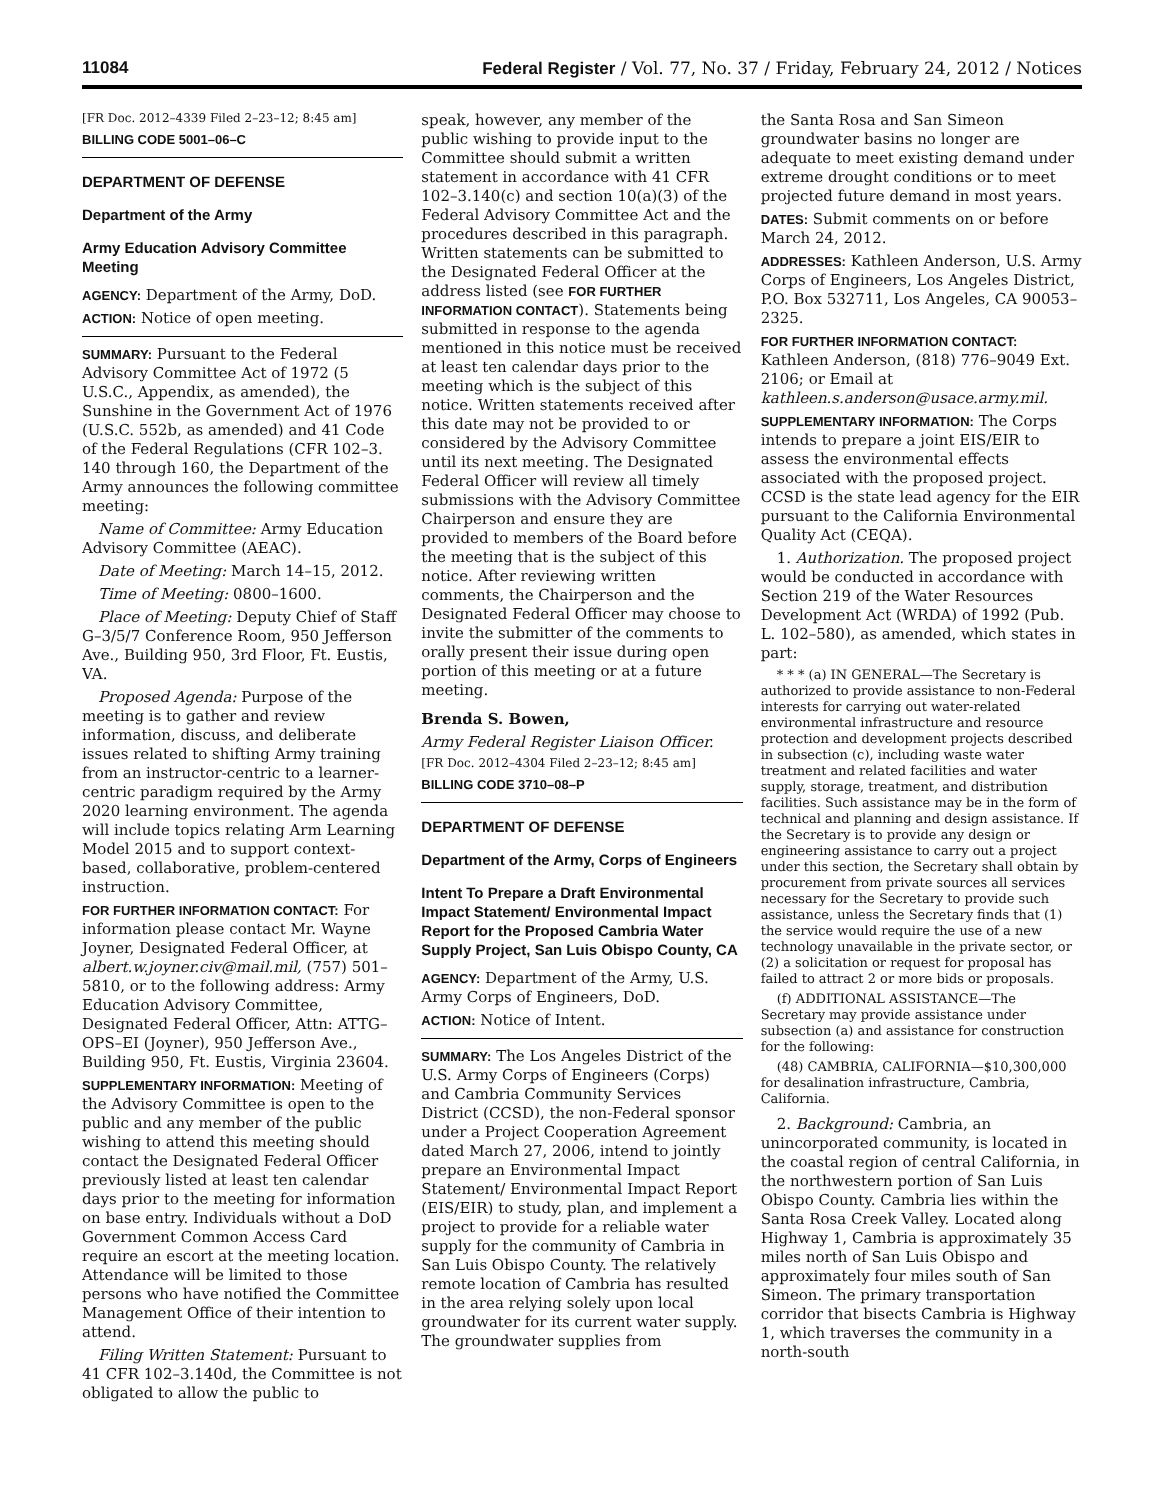11084 Federal Register / Vol. 77, No. 37 / Friday, February 24, 2012 / Notices
[FR Doc. 2012–4339 Filed 2–23–12; 8:45 am]
BILLING CODE 5001–06–C
DEPARTMENT OF DEFENSE
Department of the Army
Army Education Advisory Committee Meeting
AGENCY: Department of the Army, DoD.
ACTION: Notice of open meeting.
SUMMARY: Pursuant to the Federal Advisory Committee Act of 1972 (5 U.S.C., Appendix, as amended), the Sunshine in the Government Act of 1976 (U.S.C. 552b, as amended) and 41 Code of the Federal Regulations (CFR 102–3. 140 through 160, the Department of the Army announces the following committee meeting:
Name of Committee: Army Education Advisory Committee (AEAC).
Date of Meeting: March 14–15, 2012.
Time of Meeting: 0800–1600.
Place of Meeting: Deputy Chief of Staff G–3/5/7 Conference Room, 950 Jefferson Ave., Building 950, 3rd Floor, Ft. Eustis, VA.
Proposed Agenda: Purpose of the meeting is to gather and review information, discuss, and deliberate issues related to shifting Army training from an instructor-centric to a learner-centric paradigm required by the Army 2020 learning environment. The agenda will include topics relating Arm Learning Model 2015 and to support context-based, collaborative, problem-centered instruction.
FOR FURTHER INFORMATION CONTACT: For information please contact Mr. Wayne Joyner, Designated Federal Officer, at albert.w.joyner.civ@mail.mil, (757) 501–5810, or to the following address: Army Education Advisory Committee, Designated Federal Officer, Attn: ATTG–OPS–EI (Joyner), 950 Jefferson Ave., Building 950, Ft. Eustis, Virginia 23604.
SUPPLEMENTARY INFORMATION: Meeting of the Advisory Committee is open to the public and any member of the public wishing to attend this meeting should contact the Designated Federal Officer previously listed at least ten calendar days prior to the meeting for information on base entry. Individuals without a DoD Government Common Access Card require an escort at the meeting location. Attendance will be limited to those persons who have notified the Committee Management Office of their intention to attend.
Filing Written Statement: Pursuant to 41 CFR 102–3.140d, the Committee is not obligated to allow the public to
speak, however, any member of the public wishing to provide input to the Committee should submit a written statement in accordance with 41 CFR 102–3.140(c) and section 10(a)(3) of the Federal Advisory Committee Act and the procedures described in this paragraph. Written statements can be submitted to the Designated Federal Officer at the address listed (see FOR FURTHER INFORMATION CONTACT). Statements being submitted in response to the agenda mentioned in this notice must be received at least ten calendar days prior to the meeting which is the subject of this notice. Written statements received after this date may not be provided to or considered by the Advisory Committee until its next meeting. The Designated Federal Officer will review all timely submissions with the Advisory Committee Chairperson and ensure they are provided to members of the Board before the meeting that is the subject of this notice. After reviewing written comments, the Chairperson and the Designated Federal Officer may choose to invite the submitter of the comments to orally present their issue during open portion of this meeting or at a future meeting.
Brenda S. Bowen,
Army Federal Register Liaison Officer.
[FR Doc. 2012–4304 Filed 2–23–12; 8:45 am]
BILLING CODE 3710–08–P
DEPARTMENT OF DEFENSE
Department of the Army, Corps of Engineers
Intent To Prepare a Draft Environmental Impact Statement/ Environmental Impact Report for the Proposed Cambria Water Supply Project, San Luis Obispo County, CA
AGENCY: Department of the Army, U.S. Army Corps of Engineers, DoD.
ACTION: Notice of Intent.
SUMMARY: The Los Angeles District of the U.S. Army Corps of Engineers (Corps) and Cambria Community Services District (CCSD), the non-Federal sponsor under a Project Cooperation Agreement dated March 27, 2006, intend to jointly prepare an Environmental Impact Statement/ Environmental Impact Report (EIS/EIR) to study, plan, and implement a project to provide for a reliable water supply for the community of Cambria in San Luis Obispo County. The relatively remote location of Cambria has resulted in the area relying solely upon local groundwater for its current water supply. The groundwater supplies from
the Santa Rosa and San Simeon groundwater basins no longer are adequate to meet existing demand under extreme drought conditions or to meet projected future demand in most years.
DATES: Submit comments on or before March 24, 2012.
ADDRESSES: Kathleen Anderson, U.S. Army Corps of Engineers, Los Angeles District, P.O. Box 532711, Los Angeles, CA 90053–2325.
FOR FURTHER INFORMATION CONTACT: Kathleen Anderson, (818) 776–9049 Ext. 2106; or Email at kathleen.s.anderson@usace.army.mil.
SUPPLEMENTARY INFORMATION: The Corps intends to prepare a joint EIS/EIR to assess the environmental effects associated with the proposed project. CCSD is the state lead agency for the EIR pursuant to the California Environmental Quality Act (CEQA).
1. Authorization. The proposed project would be conducted in accordance with Section 219 of the Water Resources Development Act (WRDA) of 1992 (Pub. L. 102–580), as amended, which states in part:
* * * (a) IN GENERAL—The Secretary is authorized to provide assistance to non-Federal interests for carrying out water-related environmental infrastructure and resource protection and development projects described in subsection (c), including waste water treatment and related facilities and water supply, storage, treatment, and distribution facilities. Such assistance may be in the form of technical and planning and design assistance. If the Secretary is to provide any design or engineering assistance to carry out a project under this section, the Secretary shall obtain by procurement from private sources all services necessary for the Secretary to provide such assistance, unless the Secretary finds that (1) the service would require the use of a new technology unavailable in the private sector, or (2) a solicitation or request for proposal has failed to attract 2 or more bids or proposals.
(f) ADDITIONAL ASSISTANCE—The Secretary may provide assistance under subsection (a) and assistance for construction for the following:
(48) CAMBRIA, CALIFORNIA—$10,300,000 for desalination infrastructure, Cambria, California.
2. Background: Cambria, an unincorporated community, is located in the coastal region of central California, in the northwestern portion of San Luis Obispo County. Cambria lies within the Santa Rosa Creek Valley. Located along Highway 1, Cambria is approximately 35 miles north of San Luis Obispo and approximately four miles south of San Simeon. The primary transportation corridor that bisects Cambria is Highway 1, which traverses the community in a north-south